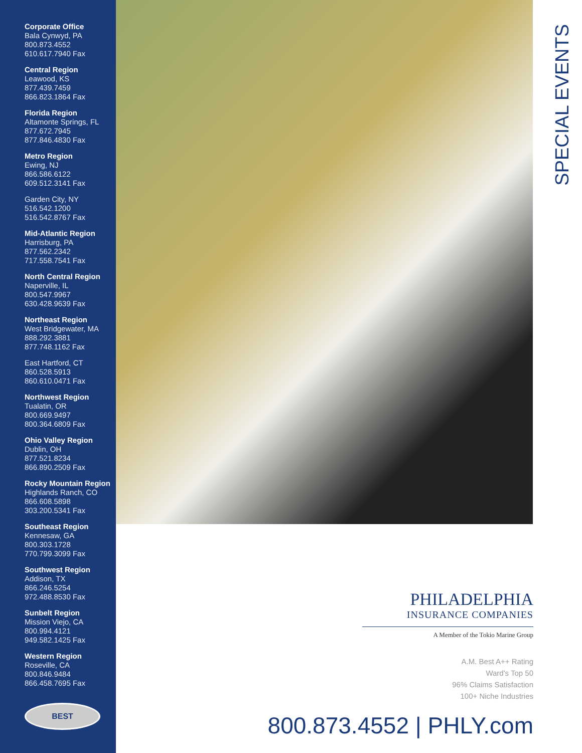Corporate Office
Bala Cynwyd, PA
800.873.4552
610.617.7940 Fax
Central Region
Leawood, KS
877.439.7459
866.823.1864 Fax
Florida Region
Altamonte Springs, FL
877.672.7945
877.846.4830 Fax
Metro Region
Ewing, NJ
866.586.6122
609.512.3141 Fax
Garden City, NY
516.542.1200
516.542.8767 Fax
Mid-Atlantic Region
Harrisburg, PA
877.562.2342
717.558.7541 Fax
North Central Region
Naperville, IL
800.547.9967
630.428.9639 Fax
Northeast Region
West Bridgewater, MA
888.292.3881
877.748.1162 Fax
East Hartford, CT
860.528.5913
860.610.0471 Fax
Northwest Region
Tualatin, OR
800.669.9497
800.364.6809 Fax
Ohio Valley Region
Dublin, OH
877.521.8234
866.890.2509 Fax
Rocky Mountain Region
Highlands Ranch, CO
866.608.5898
303.200.5341 Fax
Southeast Region
Kennesaw, GA
800.303.1728
770.799.3099 Fax
Southwest Region
Addison, TX
866.246.5254
972.488.8530 Fax
Sunbelt Region
Mission Viejo, CA
800.994.4121
949.582.1425 Fax
Western Region
Roseville, CA
800.846.9484
866.458.7695 Fax
BEST
SPECIAL EVENTS
PHILADELPHIA
INSURANCE COMPANIES
A Member of the Tokio Marine Group
A.M. Best A++ Rating
Ward's Top 50
96% Claims Satisfaction
100+ Niche Industries
800.873.4552 | PHLY.com